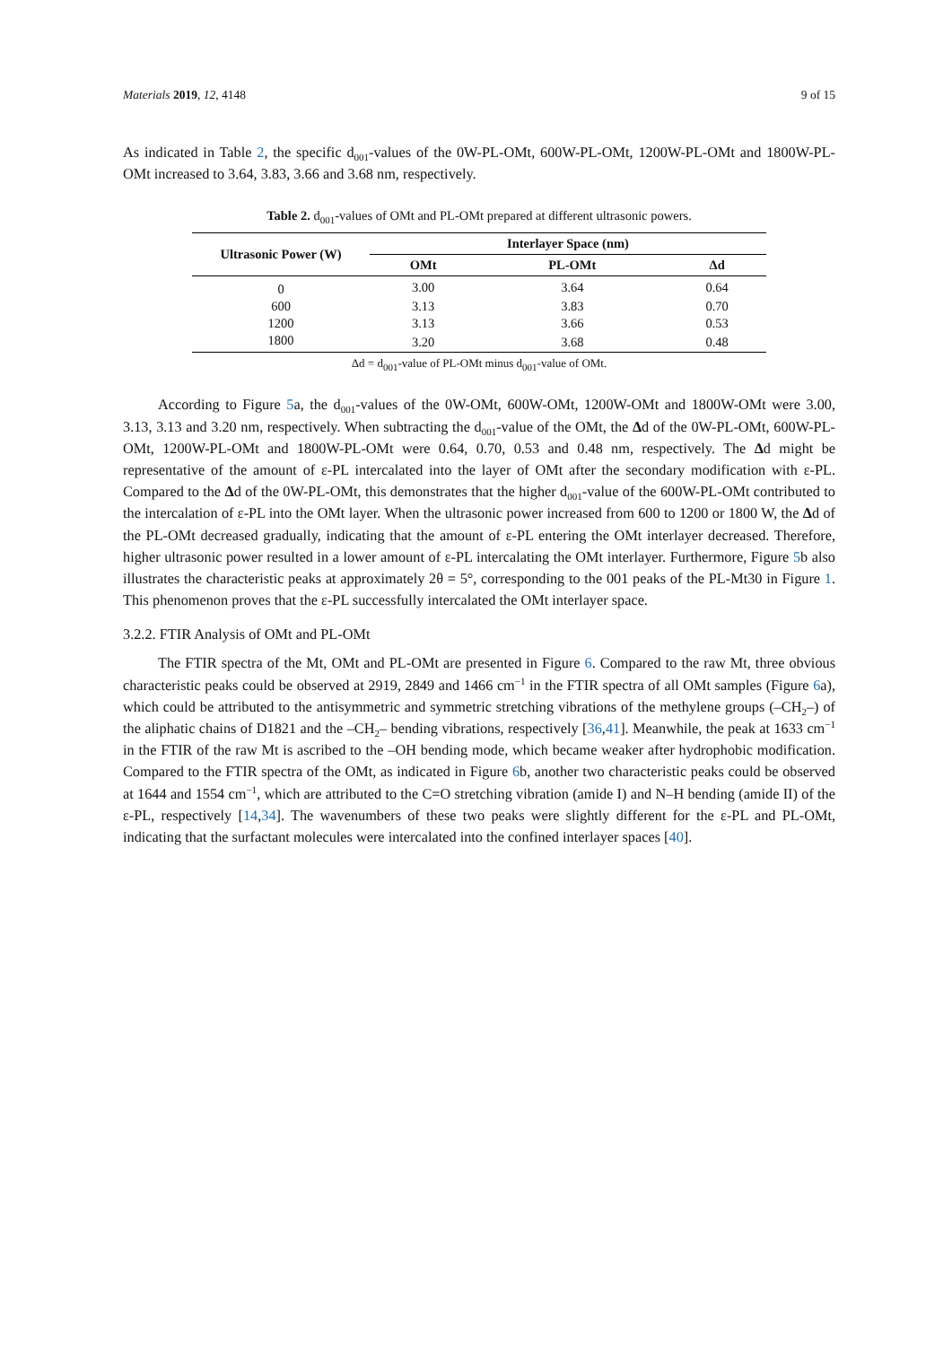Materials 2019, 12, 4148 9 of 15
As indicated in Table 2, the specific d<sub>001</sub>-values of the 0W-PL-OMt, 600W-PL-OMt, 1200W-PL-OMt and 1800W-PL-OMt increased to 3.64, 3.83, 3.66 and 3.68 nm, respectively.
Table 2. d<sub>001</sub>-values of OMt and PL-OMt prepared at different ultrasonic powers.
| Ultrasonic Power (W) | Interlayer Space (nm) | | |
| --- | --- | --- | --- |
| | OMt | PL-OMt | Δd |
| 0 | 3.00 | 3.64 | 0.64 |
| 600 | 3.13 | 3.83 | 0.70 |
| 1200 | 3.13 | 3.66 | 0.53 |
| 1800 | 3.20 | 3.68 | 0.48 |
Δd = d<sub>001</sub>-value of PL-OMt minus d<sub>001</sub>-value of OMt.
According to Figure 5a, the d<sub>001</sub>-values of the 0W-OMt, 600W-OMt, 1200W-OMt and 1800W-OMt were 3.00, 3.13, 3.13 and 3.20 nm, respectively. When subtracting the d<sub>001</sub>-value of the OMt, the Δd of the 0W-PL-OMt, 600W-PL-OMt, 1200W-PL-OMt and 1800W-PL-OMt were 0.64, 0.70, 0.53 and 0.48 nm, respectively. The Δd might be representative of the amount of ε-PL intercalated into the layer of OMt after the secondary modification with ε-PL. Compared to the Δd of the 0W-PL-OMt, this demonstrates that the higher d<sub>001</sub>-value of the 600W-PL-OMt contributed to the intercalation of ε-PL into the OMt layer. When the ultrasonic power increased from 600 to 1200 or 1800 W, the Δd of the PL-OMt decreased gradually, indicating that the amount of ε-PL entering the OMt interlayer decreased. Therefore, higher ultrasonic power resulted in a lower amount of ε-PL intercalating the OMt interlayer. Furthermore, Figure 5b also illustrates the characteristic peaks at approximately 2θ = 5°, corresponding to the 001 peaks of the PL-Mt30 in Figure 1. This phenomenon proves that the ε-PL successfully intercalated the OMt interlayer space.
3.2.2. FTIR Analysis of OMt and PL-OMt
The FTIR spectra of the Mt, OMt and PL-OMt are presented in Figure 6. Compared to the raw Mt, three obvious characteristic peaks could be observed at 2919, 2849 and 1466 cm<sup>−1</sup> in the FTIR spectra of all OMt samples (Figure 6a), which could be attributed to the antisymmetric and symmetric stretching vibrations of the methylene groups (–CH<sub>2</sub>–) of the aliphatic chains of D1821 and the –CH<sub>2</sub>– bending vibrations, respectively [36,41]. Meanwhile, the peak at 1633 cm<sup>−1</sup> in the FTIR of the raw Mt is ascribed to the –OH bending mode, which became weaker after hydrophobic modification. Compared to the FTIR spectra of the OMt, as indicated in Figure 6b, another two characteristic peaks could be observed at 1644 and 1554 cm<sup>−1</sup>, which are attributed to the C=O stretching vibration (amide I) and N–H bending (amide II) of the ε-PL, respectively [14,34]. The wavenumbers of these two peaks were slightly different for the ε-PL and PL-OMt, indicating that the surfactant molecules were intercalated into the confined interlayer spaces [40].